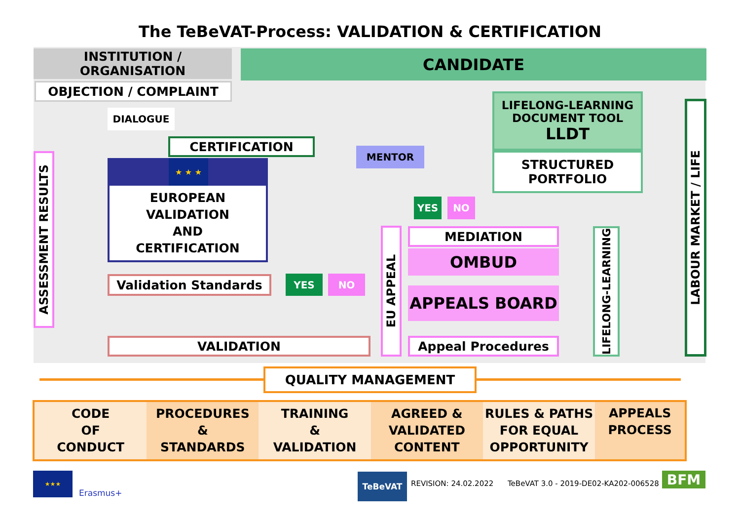The TeBeVAT-Process: VALIDATION & CERTIFICATION
INSTITUTION / ORGANISATION
OBJECTION / COMPLAINT
CANDIDATE
DIALOGUE
CERTIFICATION
MENTOR
LIFELONG-LEARNING
DOCUMENT TOOL
LLDT
STRUCTURED
PORTFOLIO
★ ★ ★
EUROPEAN
VALIDATION
AND
CERTIFICATION
Validation Standards
VALIDATION
YES NO
YES NO
ASSESSMENT RESULTS
EU APPEAL
MEDIATION
OMBUD
APPEALS BOARD
Appeal Procedures
LIFELONG-LEARNING
LABOUR MARKET / LIFE
QUALITY MANAGEMENT
CODE
OF
CONDUCT
PROCEDURES
&
STANDARDS
TRAINING
&
VALIDATION
AGREED &
VALIDATED
CONTENT
RULES & PATHS
FOR EQUAL
OPPORTUNITY
APPEALS
PROCESS
★★★
Erasmus+
TeBeVAT
REVISION: 24.02.2022
TeBeVAT 3.0 - 2019-DE02-KA202-006528
BFM